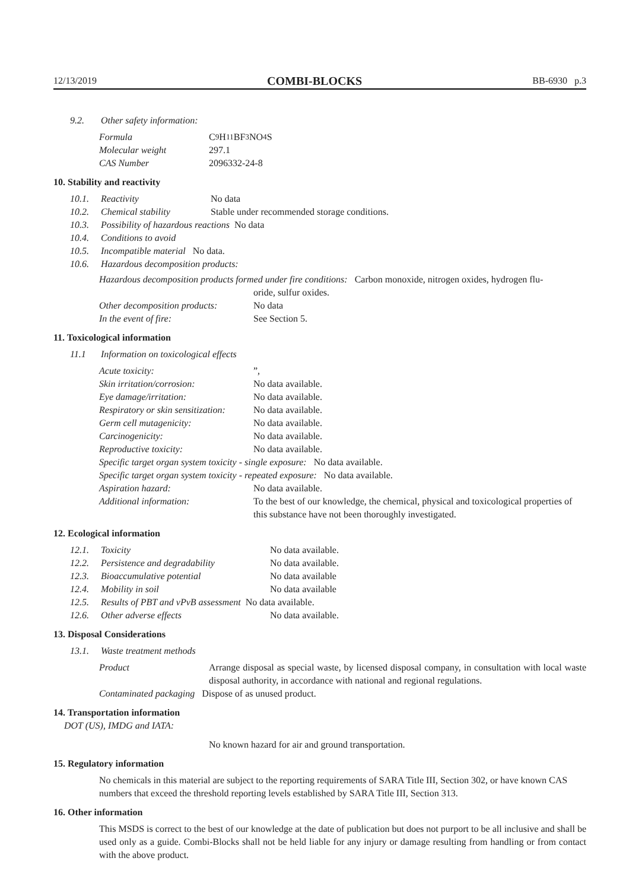12/13/2019 COMBI-BLOCKS BB-6930 p.3
9.2. Other safety information:
Formula C<sub>9</sub>H<sub>11</sub>BF<sub>3</sub>NO<sub>4</sub>S
Molecular weight 297.1
CAS Number 2096332-24-8
10. Stability and reactivity
10.1. Reactivity No data
10.2. Chemical stability Stable under recommended storage conditions.
10.3. Possibility of hazardous reactions No data
10.4. Conditions to avoid
10.5. Incompatible material No data.
10.6. Hazardous decomposition products:
Hazardous decomposition products formed under fire conditions: Carbon monoxide, nitrogen oxides, hydrogen flu-
oride, sulfur oxides.
Other decomposition products: No data
In the event of fire: See Section 5.
11. Toxicological information
11.1 Information on toxicological effects
Acute toxicity:”,
Skin irritation/corrosion: No data available.
Eye damage/irritation: No data available.
Respiratory or skin sensitization: No data available.
Germ cell mutagenicity: No data available.
Carcinogenicity: No data available.
Reproductive toxicity: No data available.
Specific target organ system toxicity - single exposure: No data available.
Specific target organ system toxicity - repeated exposure: No data available.
Aspiration hazard: No data available.
Additional information: To the best of our knowledge, the chemical, physical and toxicological properties of this substance have not been thoroughly investigated.
12. Ecological information
12.1. Toxicity No data available.
12.2. Persistence and degradability No data available.
12.3. Bioaccumulative potential No data available
12.4. Mobility in soil No data available
12.5. Results of PBT and vPvB assessment No data available.
12.6. Other adverse effects No data available.
13. Disposal Considerations
13.1. Waste treatment methods
Product Arrange disposal as special waste, by licensed disposal company, in consultation with local waste disposal authority, in accordance with national and regional regulations.
Contaminated packaging Dispose of as unused product.
14. Transportation information
DOT (US), IMDG and IATA:
No known hazard for air and ground transportation.
15. Regulatory information
No chemicals in this material are subject to the reporting requirements of SARA Title III, Section 302, or have known CAS numbers that exceed the threshold reporting levels established by SARA Title III, Section 313.
16. Other information
This MSDS is correct to the best of our knowledge at the date of publication but does not purport to be all inclusive and shall be used only as a guide. Combi-Blocks shall not be held liable for any injury or damage resulting from handling or from contact with the above product.